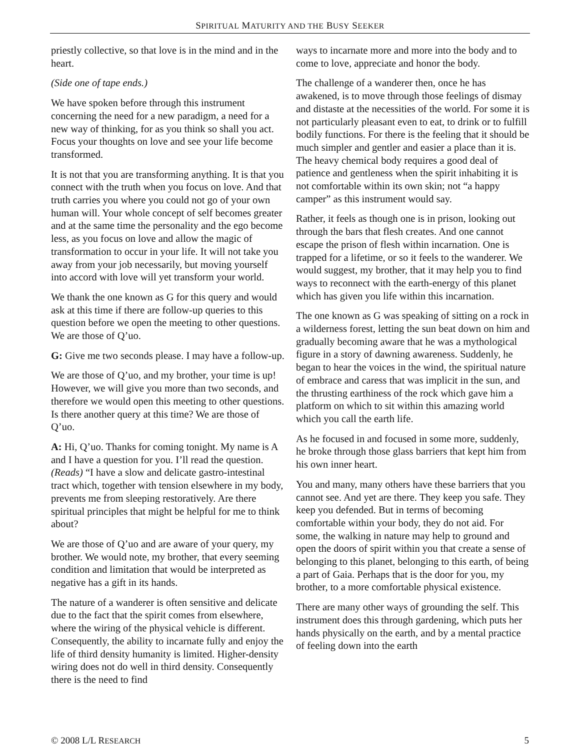SPIRITUAL MATURITY AND THE BUSY SEEKER
priestly collective, so that love is in the mind and in the heart.
(Side one of tape ends.)
We have spoken before through this instrument concerning the need for a new paradigm, a need for a new way of thinking, for as you think so shall you act. Focus your thoughts on love and see your life become transformed.
It is not that you are transforming anything. It is that you connect with the truth when you focus on love. And that truth carries you where you could not go of your own human will. Your whole concept of self becomes greater and at the same time the personality and the ego become less, as you focus on love and allow the magic of transformation to occur in your life. It will not take you away from your job necessarily, but moving yourself into accord with love will yet transform your world.
We thank the one known as G for this query and would ask at this time if there are follow-up queries to this question before we open the meeting to other questions. We are those of Q’uo.
G: Give me two seconds please. I may have a follow-up.
We are those of Q’uo, and my brother, your time is up! However, we will give you more than two seconds, and therefore we would open this meeting to other questions. Is there another query at this time? We are those of Q’uo.
A: Hi, Q’uo. Thanks for coming tonight. My name is A and I have a question for you. I’ll read the question. (Reads) “I have a slow and delicate gastro-intestinal tract which, together with tension elsewhere in my body, prevents me from sleeping restoratively. Are there spiritual principles that might be helpful for me to think about?
We are those of Q’uo and are aware of your query, my brother. We would note, my brother, that every seeming condition and limitation that would be interpreted as negative has a gift in its hands.
The nature of a wanderer is often sensitive and delicate due to the fact that the spirit comes from elsewhere, where the wiring of the physical vehicle is different. Consequently, the ability to incarnate fully and enjoy the life of third density humanity is limited. Higher-density wiring does not do well in third density. Consequently there is the need to find
ways to incarnate more and more into the body and to come to love, appreciate and honor the body.
The challenge of a wanderer then, once he has awakened, is to move through those feelings of dismay and distaste at the necessities of the world. For some it is not particularly pleasant even to eat, to drink or to fulfill bodily functions. For there is the feeling that it should be much simpler and gentler and easier a place than it is. The heavy chemical body requires a good deal of patience and gentleness when the spirit inhabiting it is not comfortable within its own skin; not “a happy camper” as this instrument would say.
Rather, it feels as though one is in prison, looking out through the bars that flesh creates. And one cannot escape the prison of flesh within incarnation. One is trapped for a lifetime, or so it feels to the wanderer. We would suggest, my brother, that it may help you to find ways to reconnect with the earth-energy of this planet which has given you life within this incarnation.
The one known as G was speaking of sitting on a rock in a wilderness forest, letting the sun beat down on him and gradually becoming aware that he was a mythological figure in a story of dawning awareness. Suddenly, he began to hear the voices in the wind, the spiritual nature of embrace and caress that was implicit in the sun, and the thrusting earthiness of the rock which gave him a platform on which to sit within this amazing world which you call the earth life.
As he focused in and focused in some more, suddenly, he broke through those glass barriers that kept him from his own inner heart.
You and many, many others have these barriers that you cannot see. And yet are there. They keep you safe. They keep you defended. But in terms of becoming comfortable within your body, they do not aid. For some, the walking in nature may help to ground and open the doors of spirit within you that create a sense of belonging to this planet, belonging to this earth, of being a part of Gaia. Perhaps that is the door for you, my brother, to a more comfortable physical existence.
There are many other ways of grounding the self. This instrument does this through gardening, which puts her hands physically on the earth, and by a mental practice of feeling down into the earth
© 2008 L/L RESEARCH 5